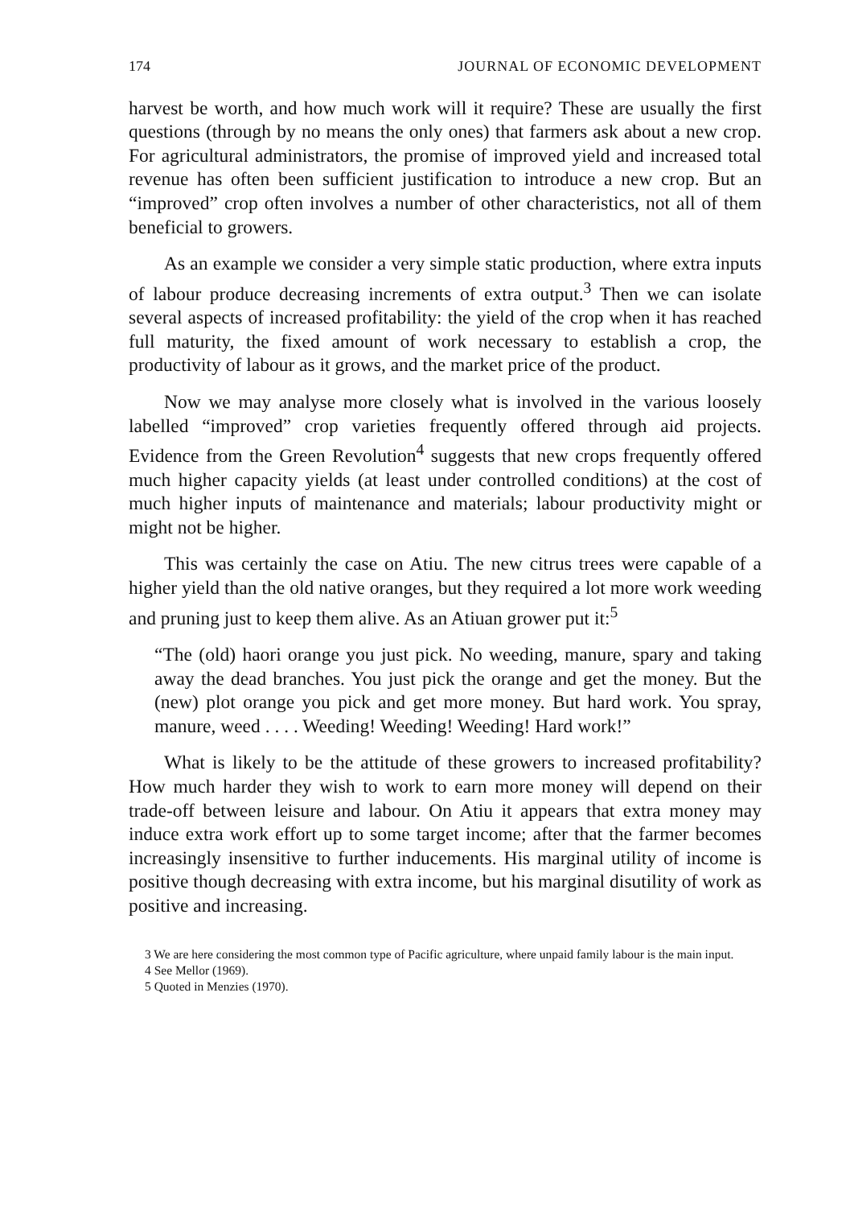174 JOURNAL OF ECONOMIC DEVELOPMENT
harvest be worth, and how much work will it require? These are usually the first questions (through by no means the only ones) that farmers ask about a new crop. For agricultural administrators, the promise of improved yield and increased total revenue has often been sufficient justification to introduce a new crop. But an “improved” crop often involves a number of other characteristics, not all of them beneficial to growers.
As an example we consider a very simple static production, where extra inputs of labour produce decreasing increments of extra output.<sup>3</sup> Then we can isolate several aspects of increased profitability: the yield of the crop when it has reached full maturity, the fixed amount of work necessary to establish a crop, the productivity of labour as it grows, and the market price of the product.
Now we may analyse more closely what is involved in the various loosely labelled “improved” crop varieties frequently offered through aid projects. Evidence from the Green Revolution<sup>4</sup> suggests that new crops frequently offered much higher capacity yields (at least under controlled conditions) at the cost of much higher inputs of maintenance and materials; labour productivity might or might not be higher.
This was certainly the case on Atiu. The new citrus trees were capable of a higher yield than the old native oranges, but they required a lot more work weeding and pruning just to keep them alive. As an Atiuan grower put it:<sup>5</sup>
“The (old) haori orange you just pick. No weeding, manure, spary and taking away the dead branches. You just pick the orange and get the money. But the (new) plot orange you pick and get more money. But hard work. You spray, manure, weed . . . . Weeding! Weeding! Weeding! Hard work!”
What is likely to be the attitude of these growers to increased profitability? How much harder they wish to work to earn more money will depend on their trade-off between leisure and labour. On Atiu it appears that extra money may induce extra work effort up to some target income; after that the farmer becomes increasingly insensitive to further inducements. His marginal utility of income is positive though decreasing with extra income, but his marginal disutility of work as positive and increasing.
3 We are here considering the most common type of Pacific agriculture, where unpaid family labour is the main input.
4 See Mellor (1969).
5 Quoted in Menzies (1970).